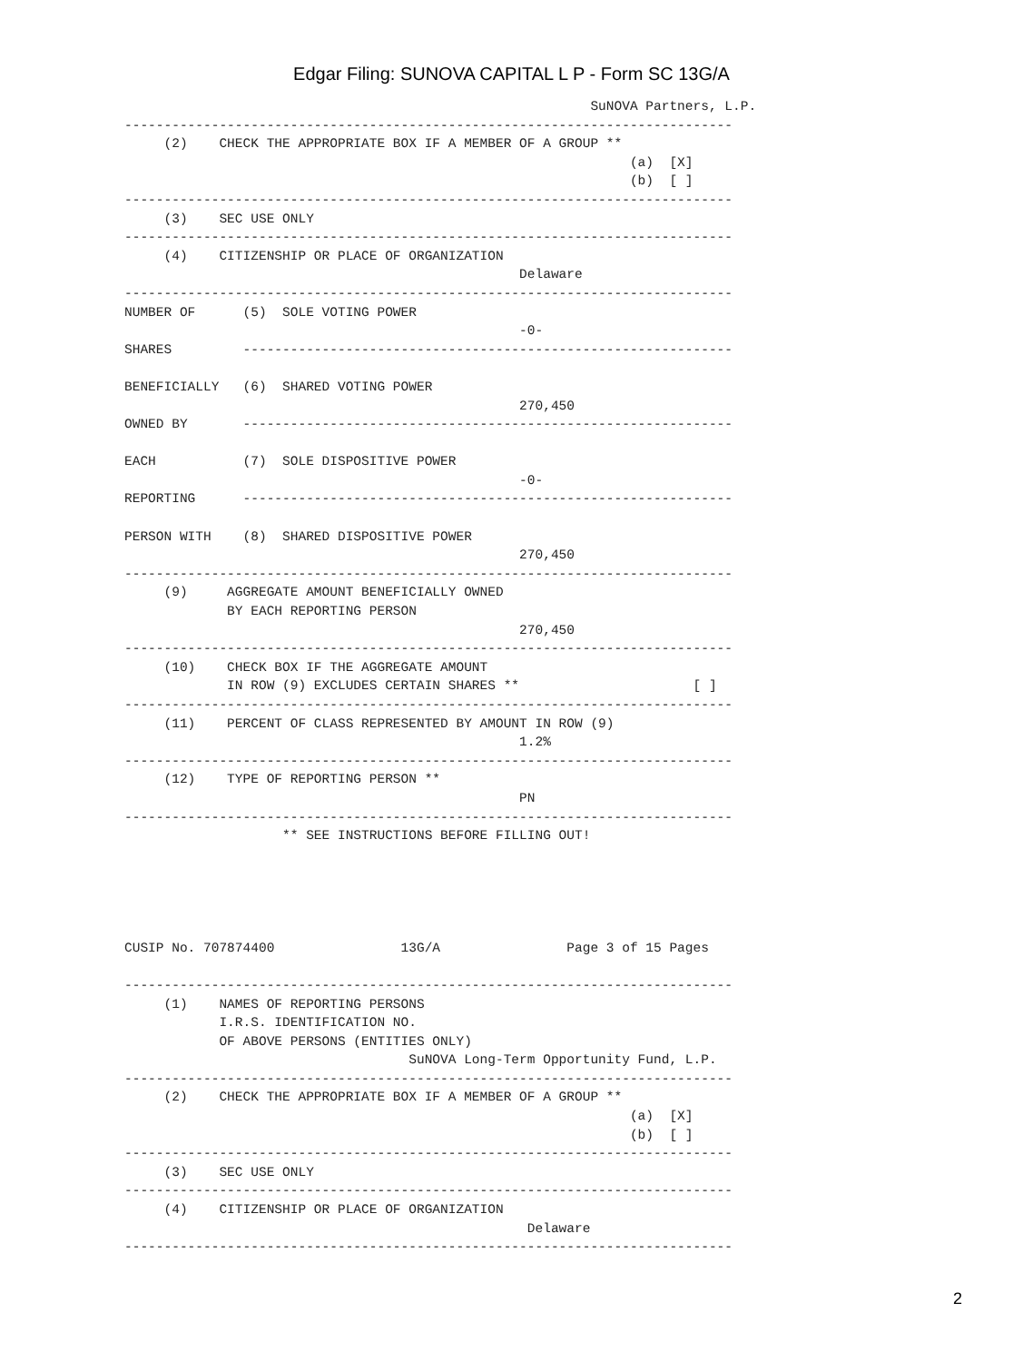Edgar Filing: SUNOVA CAPITAL L P - Form SC 13G/A
                                                           SuNOVA Partners, L.P.
-----------------------------------------------------------------------------
     (2)    CHECK THE APPROPRIATE BOX IF A MEMBER OF A GROUP **
                                                                (a)  [X]
                                                                (b)  [ ]
-----------------------------------------------------------------------------
     (3)    SEC USE ONLY
-----------------------------------------------------------------------------
     (4)    CITIZENSHIP OR PLACE OF ORGANIZATION
                                                  Delaware
-----------------------------------------------------------------------------
NUMBER OF      (5)  SOLE VOTING POWER
                                                  -0-
SHARES         --------------------------------------------------------------

BENEFICIALLY   (6)  SHARED VOTING POWER
                                                  270,450
OWNED BY       --------------------------------------------------------------

EACH           (7)  SOLE DISPOSITIVE POWER
                                                  -0-
REPORTING      --------------------------------------------------------------

PERSON WITH    (8)  SHARED DISPOSITIVE POWER
                                                  270,450
-----------------------------------------------------------------------------
     (9)     AGGREGATE AMOUNT BENEFICIALLY OWNED
             BY EACH REPORTING PERSON
                                                  270,450
-----------------------------------------------------------------------------
     (10)    CHECK BOX IF THE AGGREGATE AMOUNT
             IN ROW (9) EXCLUDES CERTAIN SHARES **                      [ ]
-----------------------------------------------------------------------------
     (11)    PERCENT OF CLASS REPRESENTED BY AMOUNT IN ROW (9)
                                                  1.2%
-----------------------------------------------------------------------------
     (12)    TYPE OF REPORTING PERSON **
                                                  PN
-----------------------------------------------------------------------------
                    ** SEE INSTRUCTIONS BEFORE FILLING OUT!





CUSIP No. 707874400                13G/A                Page 3 of 15 Pages

-----------------------------------------------------------------------------
     (1)    NAMES OF REPORTING PERSONS
            I.R.S. IDENTIFICATION NO.
            OF ABOVE PERSONS (ENTITIES ONLY)
                                    SuNOVA Long-Term Opportunity Fund, L.P.
-----------------------------------------------------------------------------
     (2)    CHECK THE APPROPRIATE BOX IF A MEMBER OF A GROUP **
                                                                (a)  [X]
                                                                (b)  [ ]
-----------------------------------------------------------------------------
     (3)    SEC USE ONLY
-----------------------------------------------------------------------------
     (4)    CITIZENSHIP OR PLACE OF ORGANIZATION
                                                   Delaware
-----------------------------------------------------------------------------
2